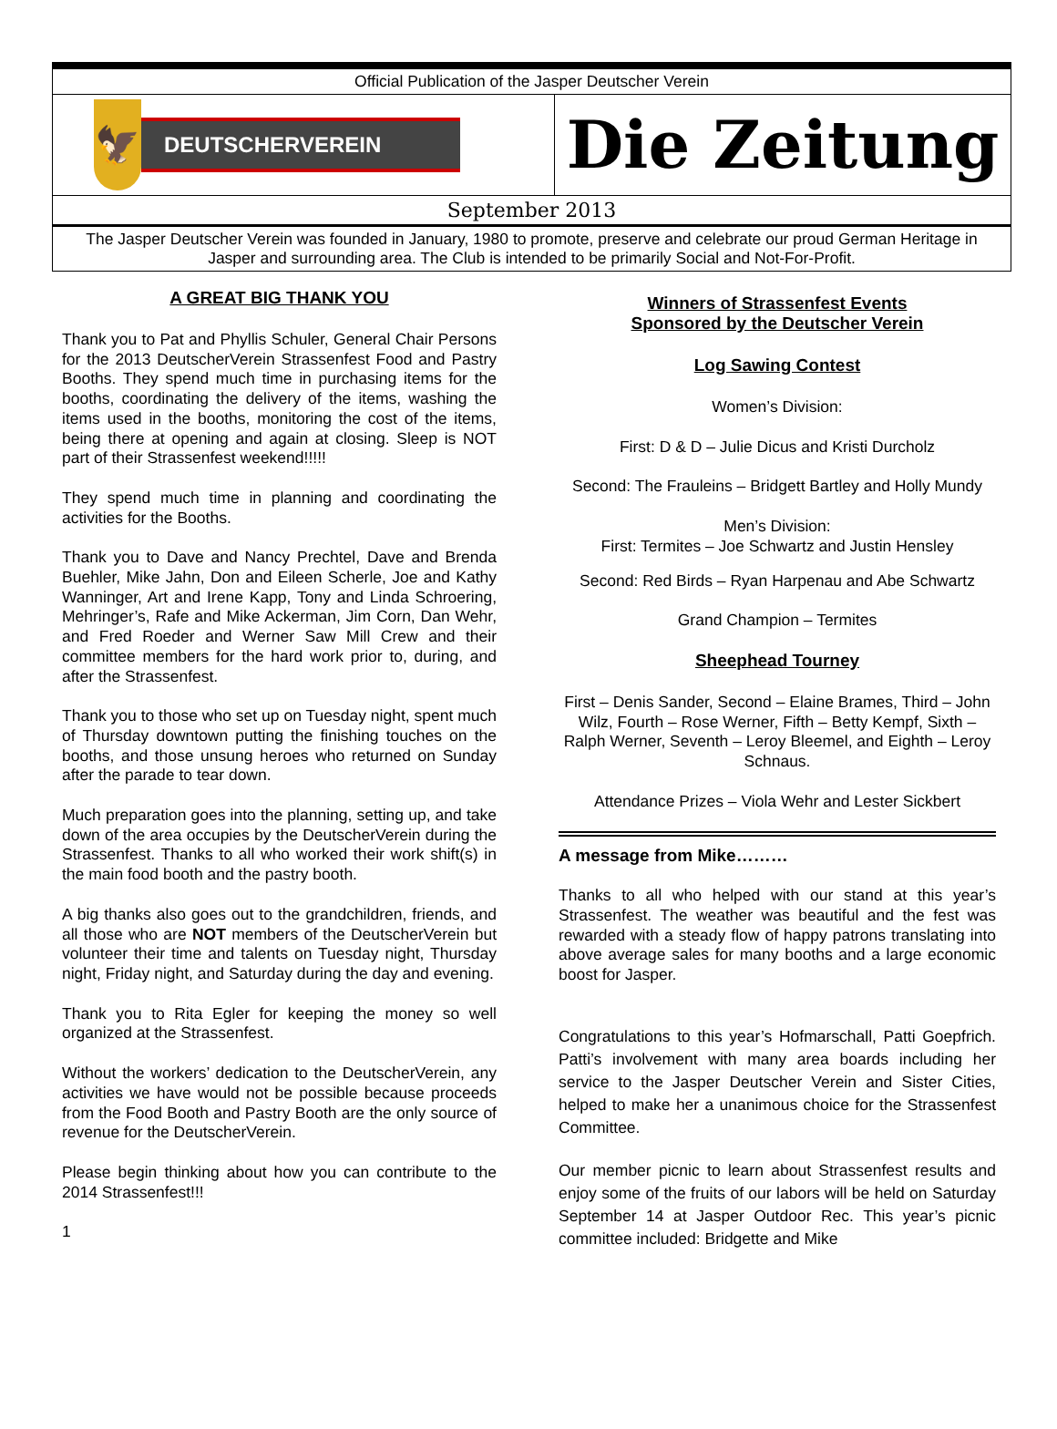Official Publication of the Jasper Deutscher Verein
🦅
DEUTSCHERVEREIN
Die Zeitung
September 2013
The Jasper Deutscher Verein was founded in January, 1980 to promote, preserve and celebrate our proud German Heritage in Jasper and surrounding area. The Club is intended to be primarily Social and Not-For-Profit.
A GREAT BIG THANK YOU
Thank you to Pat and Phyllis Schuler, General Chair Persons for the 2013 DeutscherVerein Strassenfest Food and Pastry Booths. They spend much time in purchasing items for the booths, coordinating the delivery of the items, washing the items used in the booths, monitoring the cost of the items, being there at opening and again at closing. Sleep is NOT part of their Strassenfest weekend!!!!!
They spend much time in planning and coordinating the activities for the Booths.
Thank you to Dave and Nancy Prechtel, Dave and Brenda Buehler, Mike Jahn, Don and Eileen Scherle, Joe and Kathy Wanninger, Art and Irene Kapp, Tony and Linda Schroering, Mehringer’s, Rafe and Mike Ackerman, Jim Corn, Dan Wehr, and Fred Roeder and Werner Saw Mill Crew and their committee members for the hard work prior to, during, and after the Strassenfest.
Thank you to those who set up on Tuesday night, spent much of Thursday downtown putting the finishing touches on the booths, and those unsung heroes who returned on Sunday after the parade to tear down.
Much preparation goes into the planning, setting up, and take down of the area occupies by the DeutscherVerein during the Strassenfest. Thanks to all who worked their work shift(s) in the main food booth and the pastry booth.
A big thanks also goes out to the grandchildren, friends, and all those who are NOT members of the DeutscherVerein but volunteer their time and talents on Tuesday night, Thursday night, Friday night, and Saturday during the day and evening.
Thank you to Rita Egler for keeping the money so well organized at the Strassenfest.
Without the workers’ dedication to the DeutscherVerein, any activities we have would not be possible because proceeds from the Food Booth and Pastry Booth are the only source of revenue for the DeutscherVerein.
Please begin thinking about how you can contribute to the 2014 Strassenfest!!!
1
Winners of Strassenfest Events
Sponsored by the Deutscher Verein
Log Sawing Contest
Women’s Division:
First: D & D – Julie Dicus and Kristi Durcholz
Second: The Frauleins – Bridgett Bartley and Holly Mundy
Men’s Division:
First: Termites – Joe Schwartz and Justin Hensley
Second: Red Birds – Ryan Harpenau and Abe Schwartz
Grand Champion – Termites
Sheephead Tourney
First – Denis Sander, Second – Elaine Brames, Third – John Wilz, Fourth – Rose Werner, Fifth – Betty Kempf, Sixth – Ralph Werner, Seventh – Leroy Bleemel, and Eighth – Leroy Schnaus.
Attendance Prizes – Viola Wehr and Lester Sickbert
A message from Mike………
Thanks to all who helped with our stand at this year’s Strassenfest. The weather was beautiful and the fest was rewarded with a steady flow of happy patrons translating into above average sales for many booths and a large economic boost for Jasper.
Congratulations to this year’s Hofmarschall, Patti Goepfrich. Patti’s involvement with many area boards including her service to the Jasper Deutscher Verein and Sister Cities, helped to make her a unanimous choice for the Strassenfest Committee.
Our member picnic to learn about Strassenfest results and enjoy some of the fruits of our labors will be held on Saturday September 14 at Jasper Outdoor Rec. This year’s picnic committee included: Bridgette and Mike